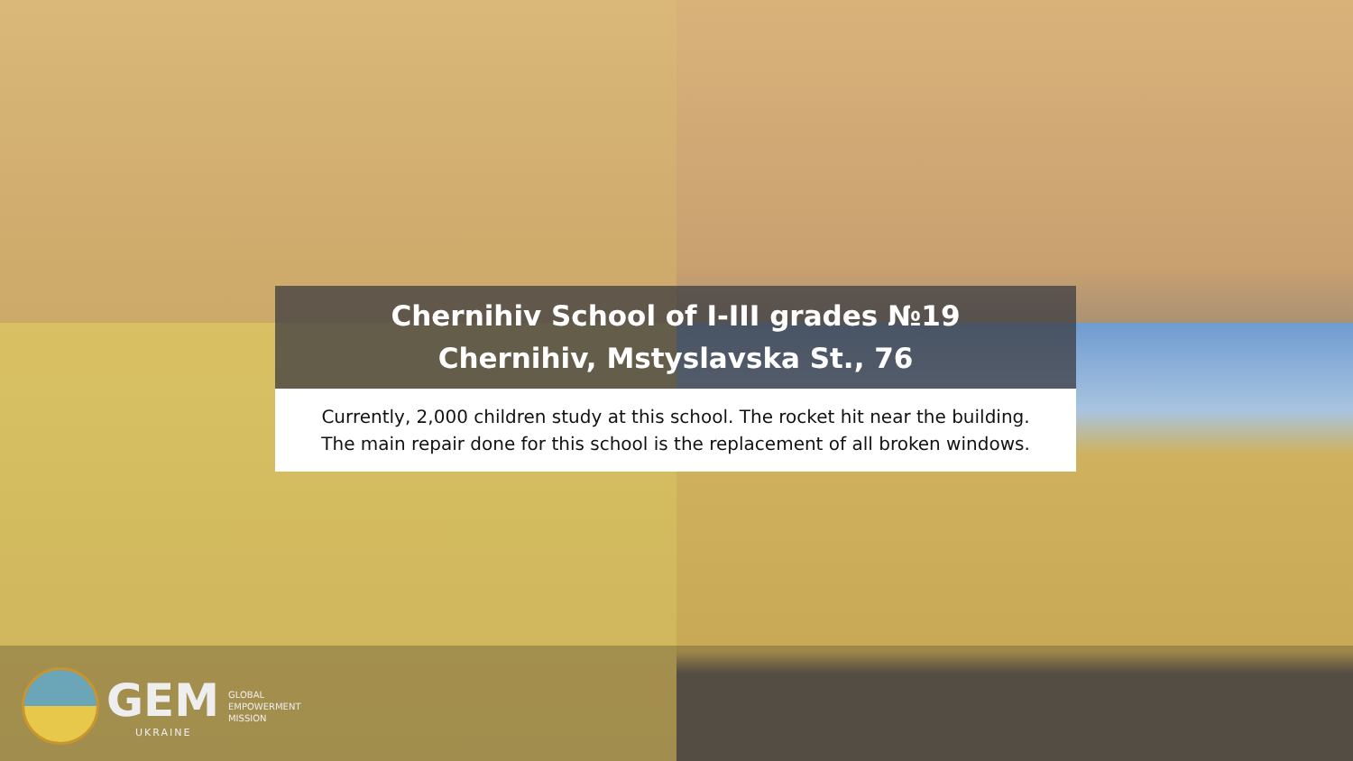Chernihiv School of I-III grades №19
Chernihiv, Mstyslavska St., 76
Currently, 2,000 children study at this school. The rocket hit near the building.
The main repair done for this school is the replacement of all broken windows.
GEM
UKRAINE
GLOBAL
EMPOWERMENT
MISSION